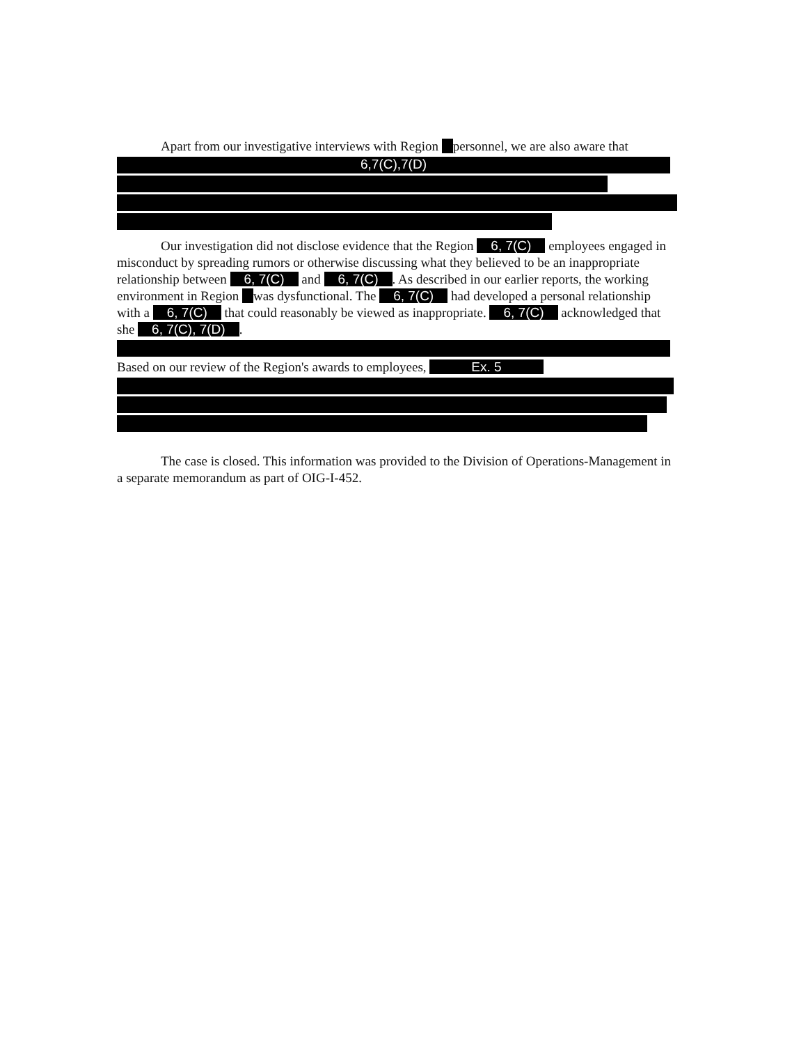Apart from our investigative interviews with Region personnel, we are also aware that
6,7(C),7(D)
Our investigation did not disclose evidence that the Region 6, 7(C) employees engaged in misconduct by spreading rumors or otherwise discussing what they believed to be an inappropriate relationship between 6, 7(C) and 6, 7(C). As described in our earlier reports, the working environment in Region was dysfunctional. The 6, 7(C) had developed a personal relationship with a 6, 7(C) that could reasonably be viewed as inappropriate. 6, 7(C) acknowledged that she 6, 7(C), 7(D).
Based on our review of the Region's awards to employees, Ex. 5
The case is closed. This information was provided to the Division of Operations-Management in a separate memorandum as part of OIG-I-452.